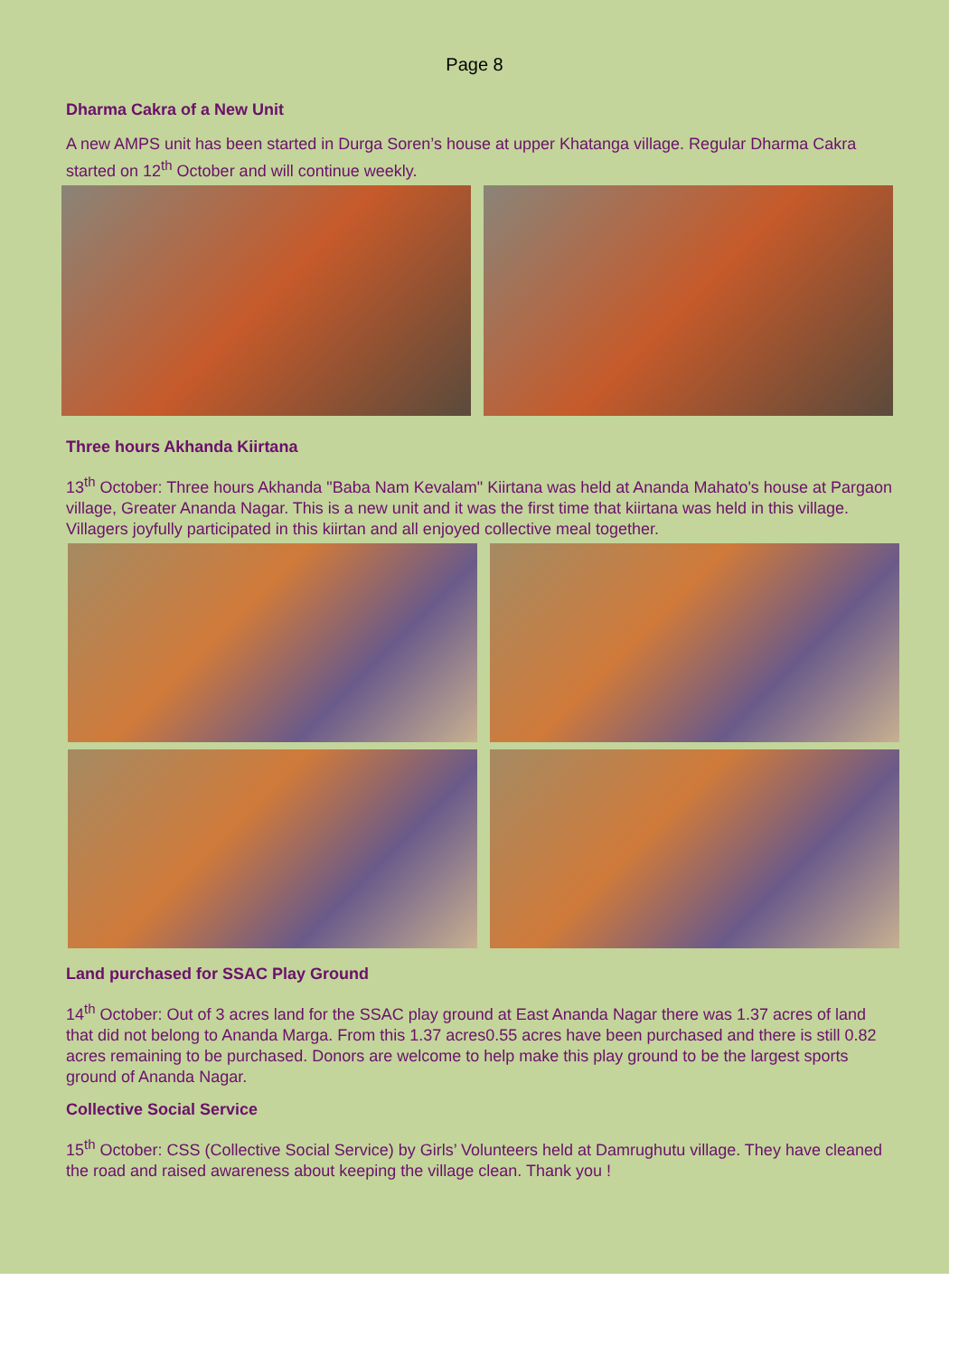Page 8
Dharma Cakra of a New Unit
A new AMPS unit has been started in Durga Soren’s house at upper Khatanga village. Regular Dharma Cakra started on 12<sup>th</sup> October and will continue weekly.
Three hours Akhanda Kiirtana
13<sup>th</sup> October: Three hours Akhanda "Baba Nam Kevalam" Kiirtana was held at Ananda Mahato's house at Pargaon village, Greater Ananda Nagar. This is a new unit and it was the first time that kiirtana was held in this village. Villagers joyfully participated in this kiirtan and all enjoyed collective meal together.
Land purchased for SSAC Play Ground
14<sup>th</sup> October: Out of 3 acres land for the SSAC play ground at East Ananda Nagar there was 1.37 acres of land that did not belong to Ananda Marga. From this 1.37 acres0.55 acres have been purchased and there is still 0.82 acres remaining to be purchased. Donors are welcome to help make this play ground to be the largest sports ground of Ananda Nagar.
Collective Social Service
15<sup>th</sup> October: CSS (Collective Social Service) by Girls’ Volunteers held at Damrughutu village. They have cleaned the road and raised awareness about keeping the village clean. Thank you !